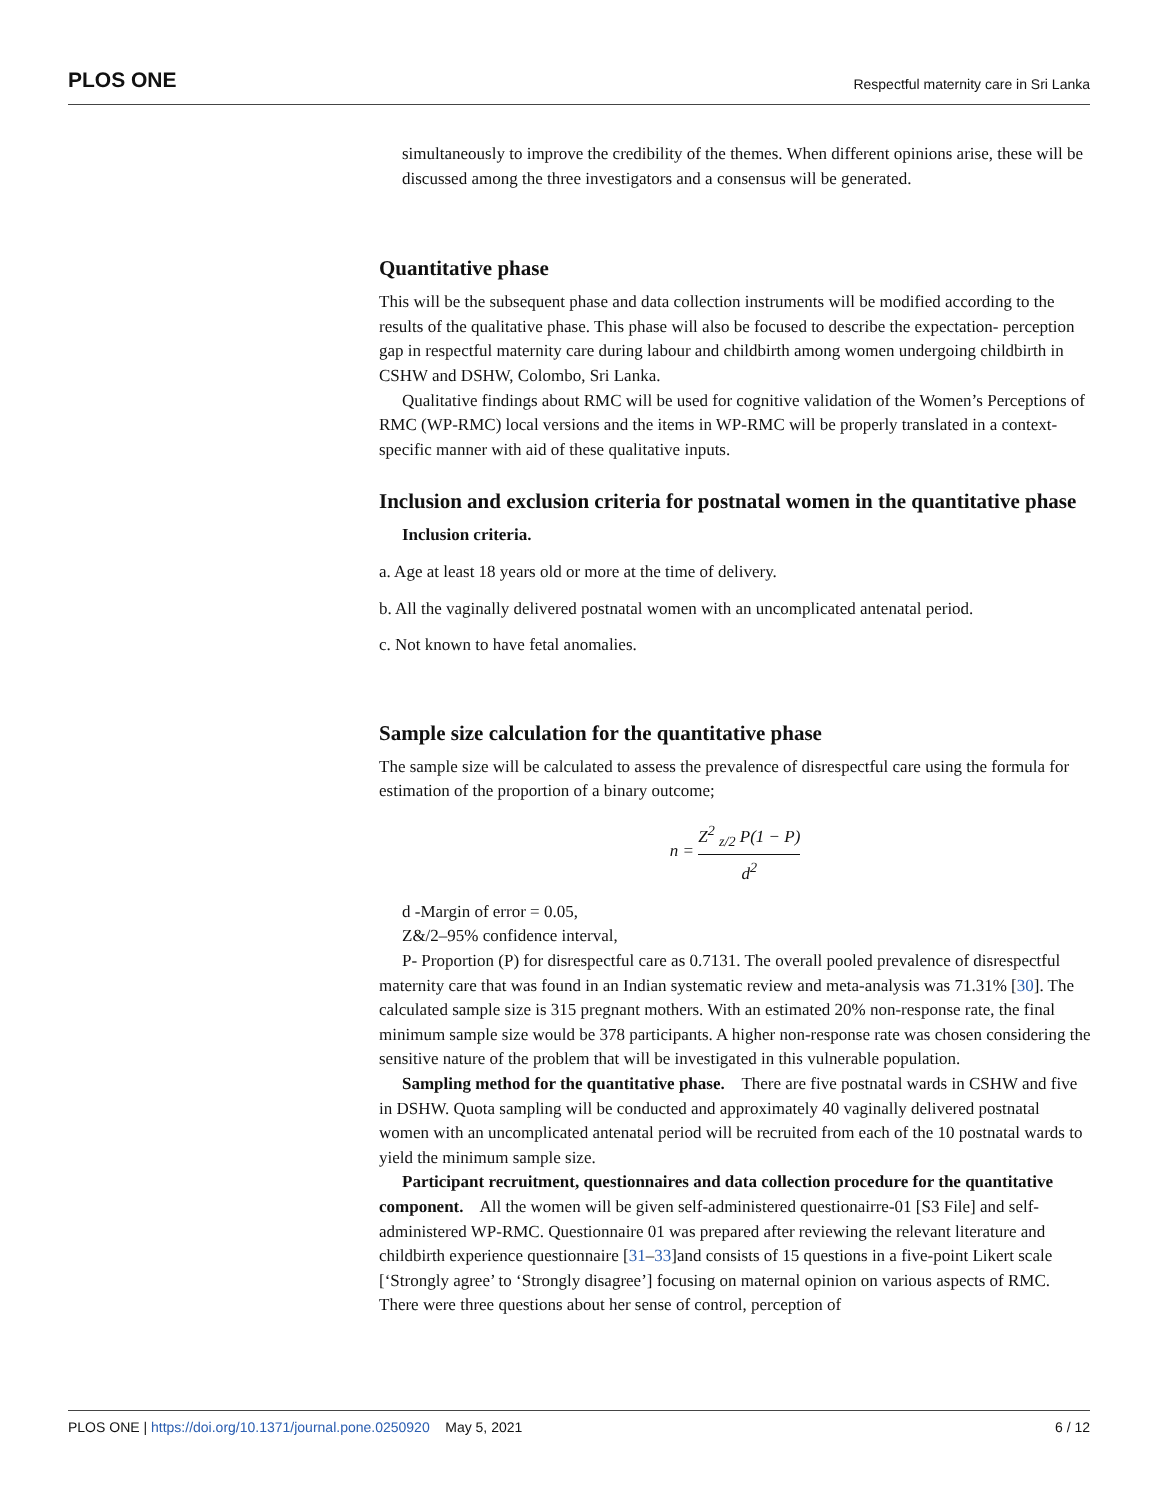PLOS ONE Respectful maternity care in Sri Lanka
simultaneously to improve the credibility of the themes. When different opinions arise, these will be discussed among the three investigators and a consensus will be generated.
Quantitative phase
This will be the subsequent phase and data collection instruments will be modified according to the results of the qualitative phase. This phase will also be focused to describe the expectation- perception gap in respectful maternity care during labour and childbirth among women undergoing childbirth in CSHW and DSHW, Colombo, Sri Lanka.
Qualitative findings about RMC will be used for cognitive validation of the Women’s Perceptions of RMC (WP-RMC) local versions and the items in WP-RMC will be properly translated in a context-specific manner with aid of these qualitative inputs.
Inclusion and exclusion criteria for postnatal women in the quantitative phase
Inclusion criteria.
a. Age at least 18 years old or more at the time of delivery.
b. All the vaginally delivered postnatal women with an uncomplicated antenatal period.
c. Not known to have fetal anomalies.
Sample size calculation for the quantitative phase
The sample size will be calculated to assess the prevalence of disrespectful care using the formula for estimation of the proportion of a binary outcome;
n = Z<sup>2</sup> <sub>z/2</sub> P(1 − P) d<sup>2</sup>
d -Margin of error = 0.05,
Z&/2–95% confidence interval,
P- Proportion (P) for disrespectful care as 0.7131. The overall pooled prevalence of disrespectful maternity care that was found in an Indian systematic review and meta-analysis was 71.31% [30]. The calculated sample size is 315 pregnant mothers. With an estimated 20% non-response rate, the final minimum sample size would be 378 participants. A higher non-response rate was chosen considering the sensitive nature of the problem that will be investigated in this vulnerable population.
Sampling method for the quantitative phase. There are five postnatal wards in CSHW and five in DSHW. Quota sampling will be conducted and approximately 40 vaginally delivered postnatal women with an uncomplicated antenatal period will be recruited from each of the 10 postnatal wards to yield the minimum sample size.
Participant recruitment, questionnaires and data collection procedure for the quantitative component. All the women will be given self-administered questionairre-01 [S3 File] and self-administered WP-RMC. Questionnaire 01 was prepared after reviewing the relevant literature and childbirth experience questionnaire [31–33]and consists of 15 questions in a five-point Likert scale [‘Strongly agree’ to ‘Strongly disagree’] focusing on maternal opinion on various aspects of RMC. There were three questions about her sense of control, perception of
PLOS ONE | https://doi.org/10.1371/journal.pone.0250920 May 5, 2021 6 / 12